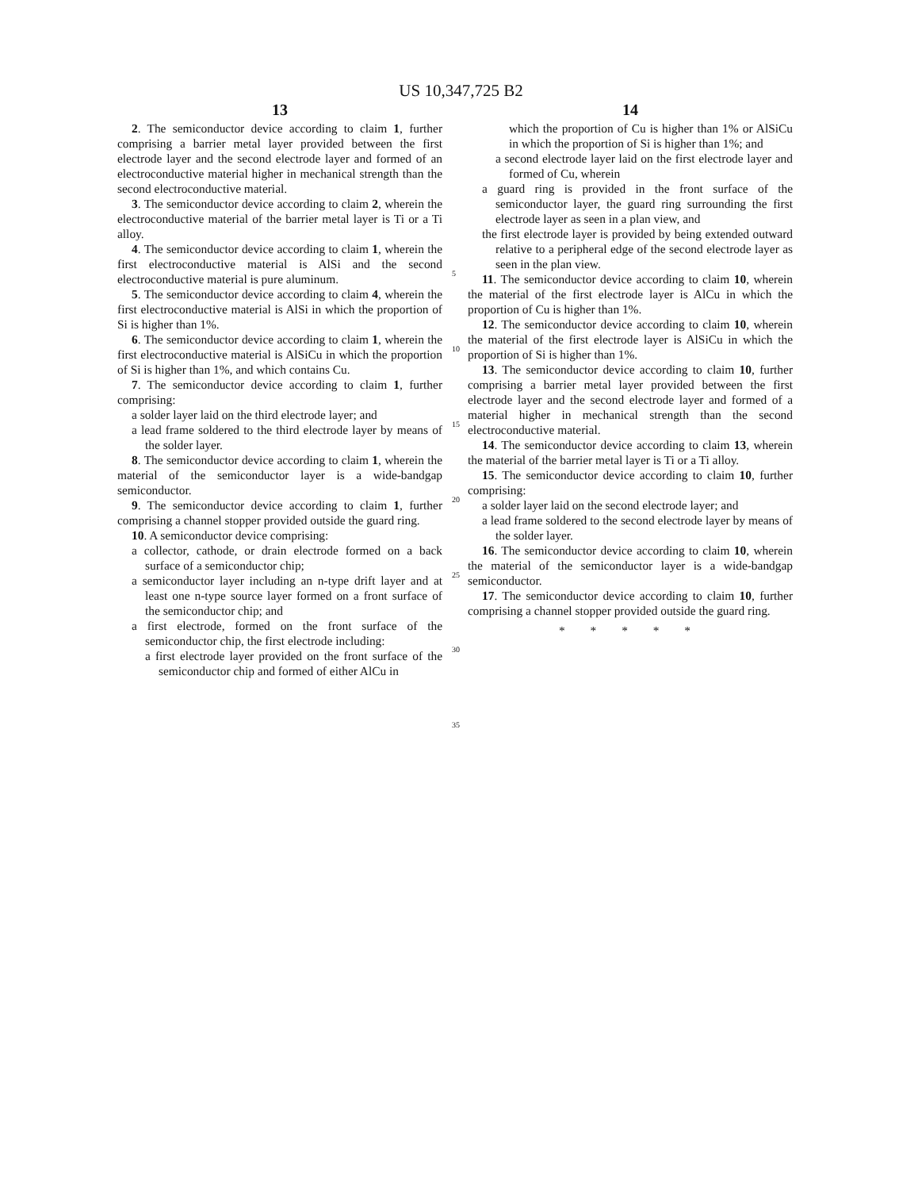US 10,347,725 B2
13
2. The semiconductor device according to claim 1, further comprising a barrier metal layer provided between the first electrode layer and the second electrode layer and formed of an electroconductive material higher in mechanical strength than the second electroconductive material.
3. The semiconductor device according to claim 2, wherein the electroconductive material of the barrier metal layer is Ti or a Ti alloy.
4. The semiconductor device according to claim 1, wherein the first electroconductive material is AlSi and the second electroconductive material is pure aluminum.
5. The semiconductor device according to claim 4, wherein the first electroconductive material is AlSi in which the proportion of Si is higher than 1%.
6. The semiconductor device according to claim 1, wherein the first electroconductive material is AlSiCu in which the proportion of Si is higher than 1%, and which contains Cu.
7. The semiconductor device according to claim 1, further comprising:
a solder layer laid on the third electrode layer; and
a lead frame soldered to the third electrode layer by means of the solder layer.
8. The semiconductor device according to claim 1, wherein the material of the semiconductor layer is a wide-bandgap semiconductor.
9. The semiconductor device according to claim 1, further comprising a channel stopper provided outside the guard ring.
10. A semiconductor device comprising:
a collector, cathode, or drain electrode formed on a back surface of a semiconductor chip;
a semiconductor layer including an n-type drift layer and at least one n-type source layer formed on a front surface of the semiconductor chip; and
a first electrode, formed on the front surface of the semiconductor chip, the first electrode including:
a first electrode layer provided on the front surface of the semiconductor chip and formed of either AlCu in
5
10
15
20
25
30
35
14
which the proportion of Cu is higher than 1% or AlSiCu in which the proportion of Si is higher than 1%; and
a second electrode layer laid on the first electrode layer and formed of Cu, wherein
a guard ring is provided in the front surface of the semiconductor layer, the guard ring surrounding the first electrode layer as seen in a plan view, and
the first electrode layer is provided by being extended outward relative to a peripheral edge of the second electrode layer as seen in the plan view.
11. The semiconductor device according to claim 10, wherein the material of the first electrode layer is AlCu in which the proportion of Cu is higher than 1%.
12. The semiconductor device according to claim 10, wherein the material of the first electrode layer is AlSiCu in which the proportion of Si is higher than 1%.
13. The semiconductor device according to claim 10, further comprising a barrier metal layer provided between the first electrode layer and the second electrode layer and formed of a material higher in mechanical strength than the second electroconductive material.
14. The semiconductor device according to claim 13, wherein the material of the barrier metal layer is Ti or a Ti alloy.
15. The semiconductor device according to claim 10, further comprising:
a solder layer laid on the second electrode layer; and
a lead frame soldered to the second electrode layer by means of the solder layer.
16. The semiconductor device according to claim 10, wherein the material of the semiconductor layer is a wide-bandgap semiconductor.
17. The semiconductor device according to claim 10, further comprising a channel stopper provided outside the guard ring.
* * * * *